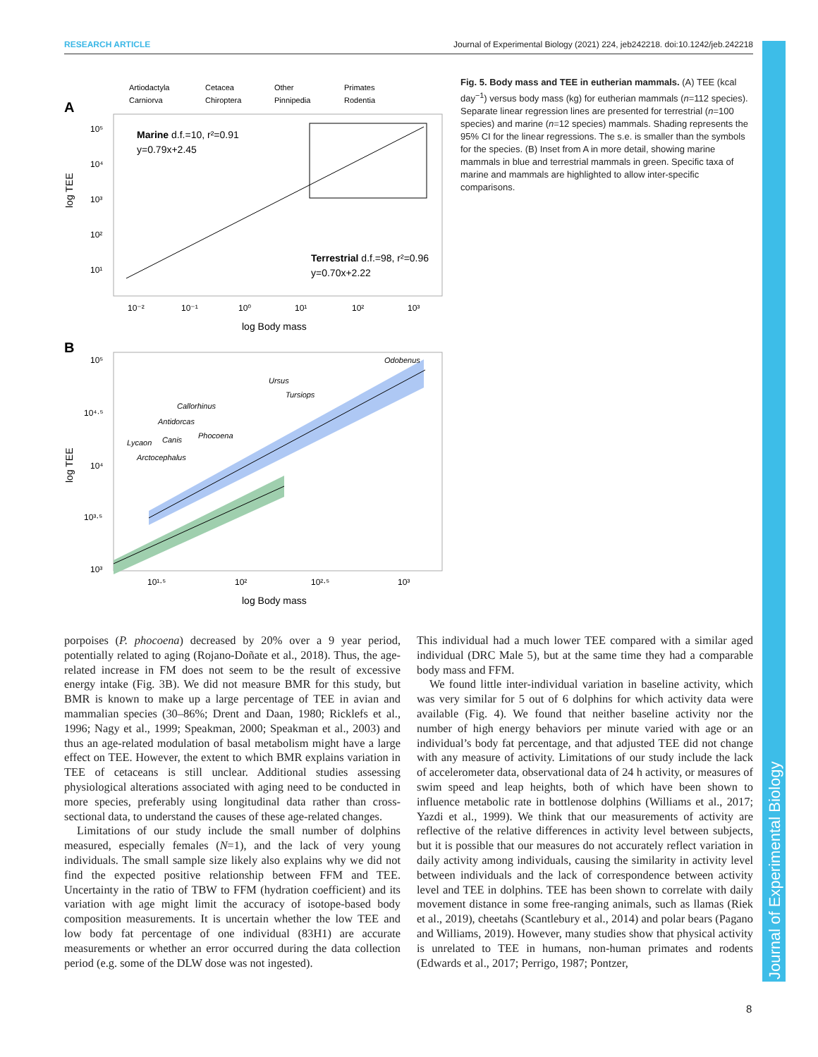RESEARCH ARTICLE Journal of Experimental Biology (2021) 224, jeb242218. doi:10.1242/jeb.242218
A
Artiodactyla
Carniorva
Cetacea
Chiroptera
Other
Pinnipedia
Primates
Rodentia
Marine d.f.=10, r²=0.91
y=0.79x+2.45
Terrestrial d.f.=98, r²=0.96
y=0.70x+2.22
10⁵
10⁴
10³
10²
10¹
10⁻²
10⁻¹
10⁰
10¹
10²
10³
log Body mass
log TEE
B
10⁵
10⁴·⁵
10⁴
10³·⁵
10³
10¹·⁵
10²
10²·⁵
10³
log Body mass
log TEE
Odobenus
Ursus
Tursiops
Callorhinus
Antidorcas
Phocoena
Canis
Lycaon
Arctocephalus
Fig. 5. Body mass and TEE in eutherian mammals. (A) TEE (kcal day<sup>−1</sup>) versus body mass (kg) for eutherian mammals (n=112 species). Separate linear regression lines are presented for terrestrial (n=100 species) and marine (n=12 species) mammals. Shading represents the 95% CI for the linear regressions. The s.e. is smaller than the symbols for the species. (B) Inset from A in more detail, showing marine mammals in blue and terrestrial mammals in green. Specific taxa of marine and mammals are highlighted to allow inter-specific comparisons.
porpoises (P. phocoena) decreased by 20% over a 9 year period, potentially related to aging (Rojano-Doñate et al., 2018). Thus, the age-related increase in FM does not seem to be the result of excessive energy intake (Fig. 3B). We did not measure BMR for this study, but BMR is known to make up a large percentage of TEE in avian and mammalian species (30–86%; Drent and Daan, 1980; Ricklefs et al., 1996; Nagy et al., 1999; Speakman, 2000; Speakman et al., 2003) and thus an age-related modulation of basal metabolism might have a large effect on TEE. However, the extent to which BMR explains variation in TEE of cetaceans is still unclear. Additional studies assessing physiological alterations associated with aging need to be conducted in more species, preferably using longitudinal data rather than cross-sectional data, to understand the causes of these age-related changes.
Limitations of our study include the small number of dolphins measured, especially females (N=1), and the lack of very young individuals. The small sample size likely also explains why we did not find the expected positive relationship between FFM and TEE. Uncertainty in the ratio of TBW to FFM (hydration coefficient) and its variation with age might limit the accuracy of isotope-based body composition measurements. It is uncertain whether the low TEE and low body fat percentage of one individual (83H1) are accurate measurements or whether an error occurred during the data collection period (e.g. some of the DLW dose was not ingested).
This individual had a much lower TEE compared with a similar aged individual (DRC Male 5), but at the same time they had a comparable body mass and FFM.
We found little inter-individual variation in baseline activity, which was very similar for 5 out of 6 dolphins for which activity data were available (Fig. 4). We found that neither baseline activity nor the number of high energy behaviors per minute varied with age or an individual’s body fat percentage, and that adjusted TEE did not change with any measure of activity. Limitations of our study include the lack of accelerometer data, observational data of 24 h activity, or measures of swim speed and leap heights, both of which have been shown to influence metabolic rate in bottlenose dolphins (Williams et al., 2017; Yazdi et al., 1999). We think that our measurements of activity are reflective of the relative differences in activity level between subjects, but it is possible that our measures do not accurately reflect variation in daily activity among individuals, causing the similarity in activity level between individuals and the lack of correspondence between activity level and TEE in dolphins. TEE has been shown to correlate with daily movement distance in some free-ranging animals, such as llamas (Riek et al., 2019), cheetahs (Scantlebury et al., 2014) and polar bears (Pagano and Williams, 2019). However, many studies show that physical activity is unrelated to TEE in humans, non-human primates and rodents (Edwards et al., 2017; Perrigo, 1987; Pontzer,
Journal of Experimental Biology
8